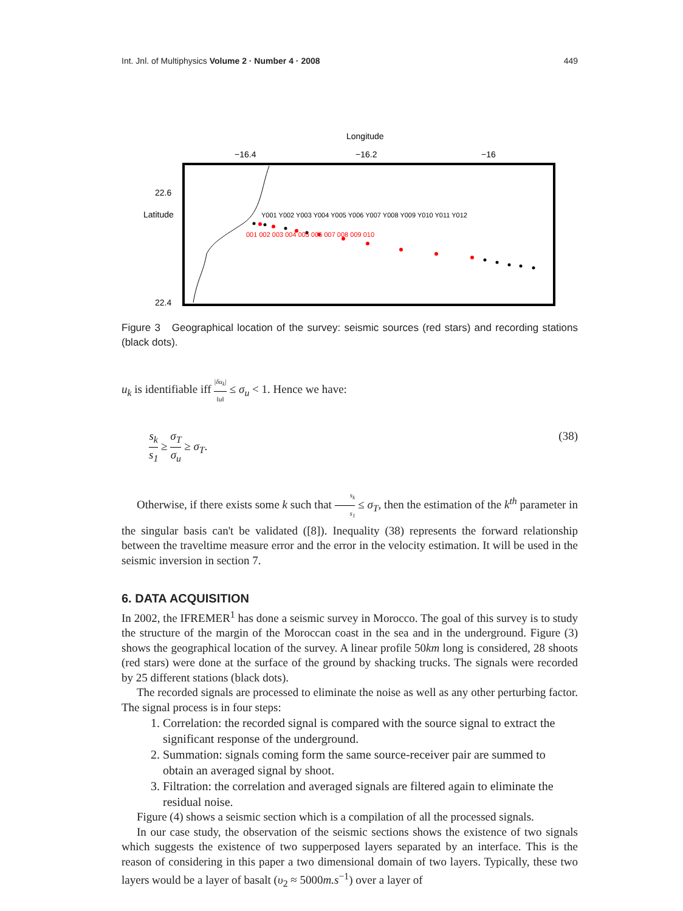Int. Jnl. of Multiphysics Volume 2 · Number 4 · 2008 449
Longitude
−16.4
−16.2
−16
22.6
Latitude
22.4
Y001 Y002 Y003 Y004 Y005 Y006 Y007 Y008 Y009 Y010 Y011 Y012
001 002 003 004 005 006 007 008 009 010
Figure 3 Geographical location of the survey: seismic sources (red stars) and recording stations (black dots).
u<sub>k</sub> is identifiable iff |δu<sub>k</sub>| ‖u‖ ≤ σ<sub>u</sub> < 1. Hence we have:
s<sub>k</sub> s<sub>1</sub> ≥ σ<sub>T</sub> σ<sub>u</sub> ≥ σ<sub>T</sub>. (38)
Otherwise, if there exists some k such that s<sub>k</sub> s<sub>1</sub> ≤ σ<sub>T</sub>, then the estimation of the k<sup>th</sup> parameter in the singular basis can't be validated ([8]). Inequality (38) represents the forward relationship between the traveltime measure error and the error in the velocity estimation. It will be used in the seismic inversion in section 7.
6. DATA ACQUISITION
In 2002, the IFREMER<sup>1</sup> has done a seismic survey in Morocco. The goal of this survey is to study the structure of the margin of the Moroccan coast in the sea and in the underground. Figure (3) shows the geographical location of the survey. A linear profile 50km long is considered, 28 shoots (red stars) were done at the surface of the ground by shacking trucks. The signals were recorded by 25 different stations (black dots).
The recorded signals are processed to eliminate the noise as well as any other perturbing factor. The signal process is in four steps:
1. Correlation: the recorded signal is compared with the source signal to extract the significant response of the underground.
2. Summation: signals coming form the same source-receiver pair are summed to obtain an averaged signal by shoot.
3. Filtration: the correlation and averaged signals are filtered again to eliminate the residual noise.
Figure (4) shows a seismic section which is a compilation of all the processed signals.
In our case study, the observation of the seismic sections shows the existence of two signals which suggests the existence of two supperposed layers separated by an interface. This is the reason of considering in this paper a two dimensional domain of two layers. Typically, these two layers would be a layer of basalt (υ<sub>2</sub> ≈ 5000m.s<sup>−1</sup>) over a layer of